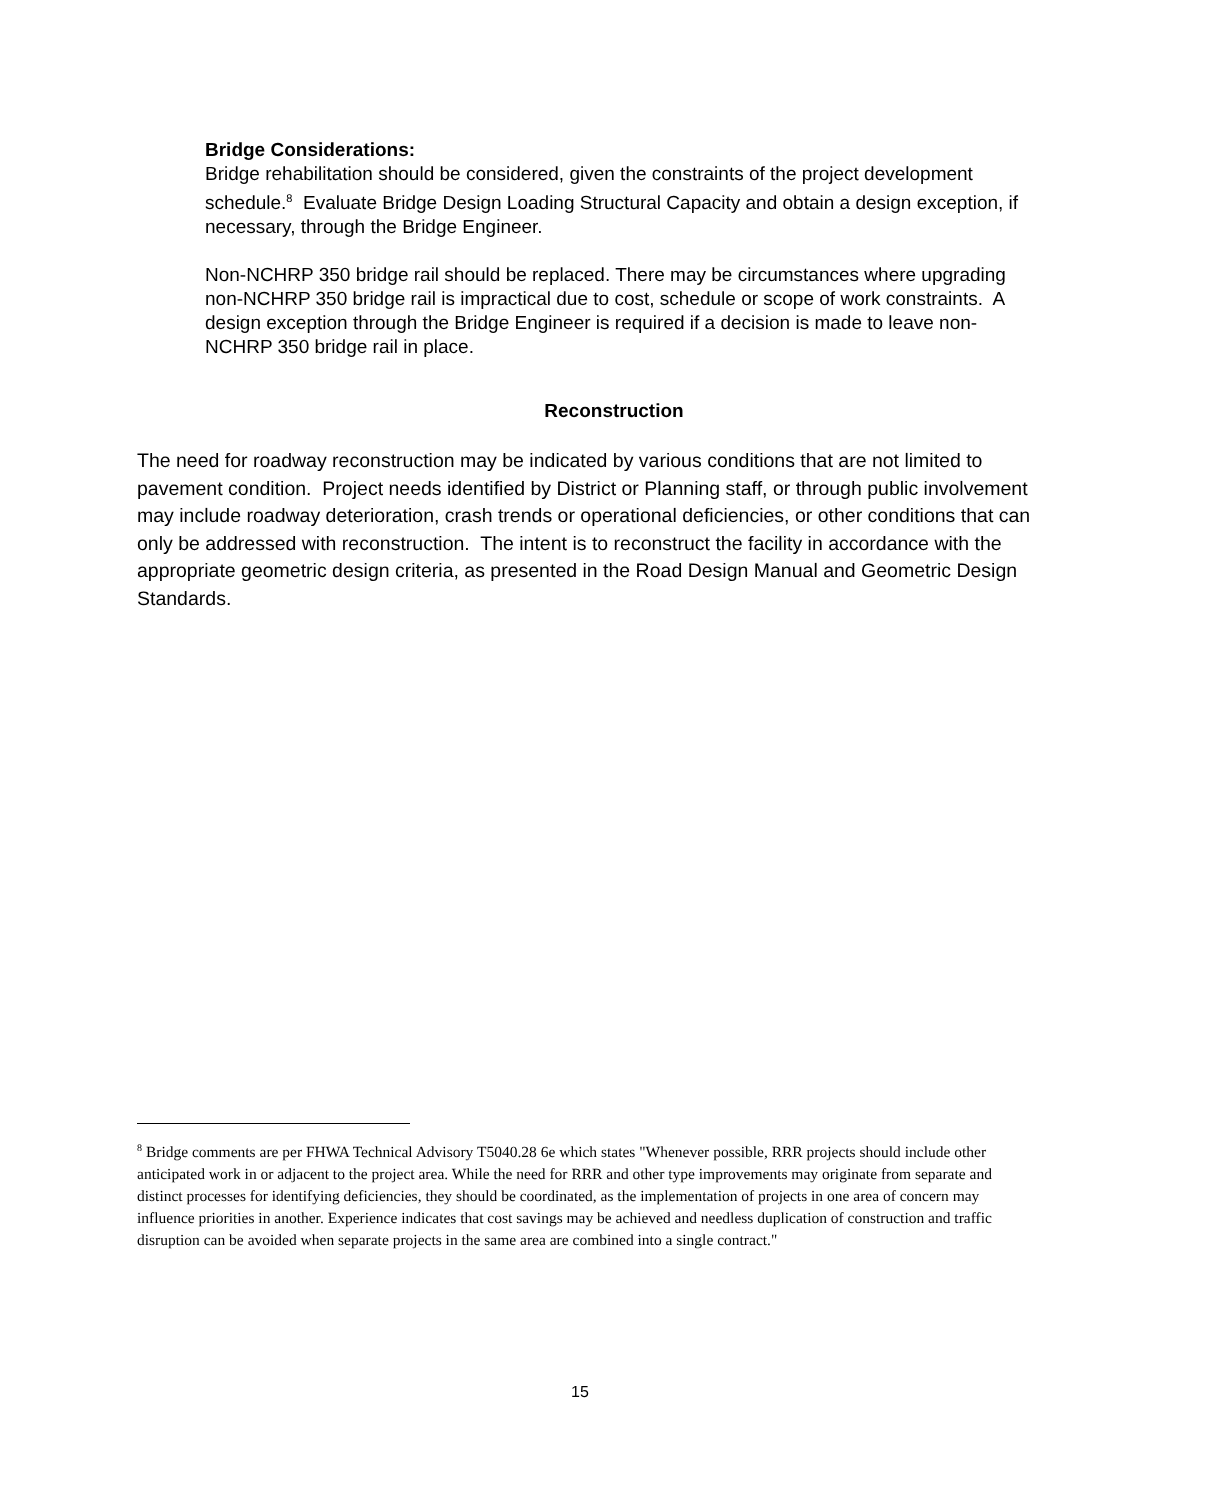Bridge Considerations:
Bridge rehabilitation should be considered, given the constraints of the project development schedule.<sup>8</sup> Evaluate Bridge Design Loading Structural Capacity and obtain a design exception, if necessary, through the Bridge Engineer.
Non-NCHRP 350 bridge rail should be replaced. There may be circumstances where upgrading non-NCHRP 350 bridge rail is impractical due to cost, schedule or scope of work constraints. A design exception through the Bridge Engineer is required if a decision is made to leave non-NCHRP 350 bridge rail in place.
Reconstruction
The need for roadway reconstruction may be indicated by various conditions that are not limited to pavement condition. Project needs identified by District or Planning staff, or through public involvement may include roadway deterioration, crash trends or operational deficiencies, or other conditions that can only be addressed with reconstruction. The intent is to reconstruct the facility in accordance with the appropriate geometric design criteria, as presented in the Road Design Manual and Geometric Design Standards.
<sup>8</sup> Bridge comments are per FHWA Technical Advisory T5040.28 6e which states "Whenever possible, RRR projects should include other anticipated work in or adjacent to the project area. While the need for RRR and other type improvements may originate from separate and distinct processes for identifying deficiencies, they should be coordinated, as the implementation of projects in one area of concern may influence priorities in another. Experience indicates that cost savings may be achieved and needless duplication of construction and traffic disruption can be avoided when separate projects in the same area are combined into a single contract."
15